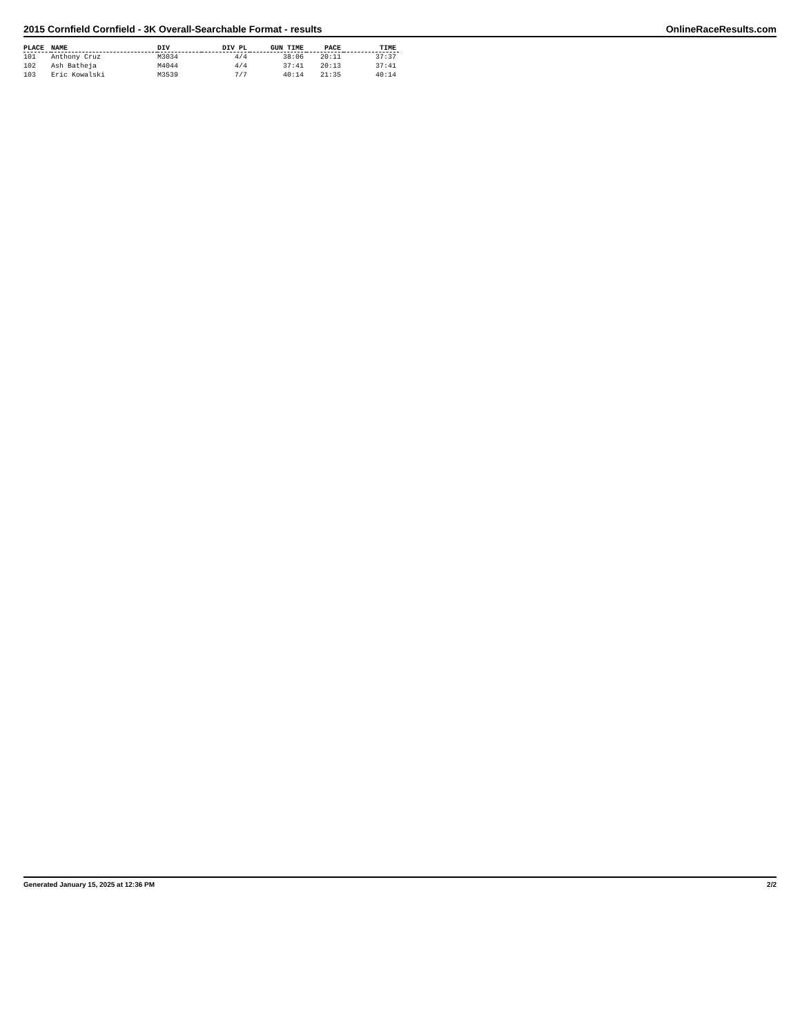2015 Cornfield Cornfield - 3K Overall-Searchable Format - results OnlineRaceResults.com
| PLACE | NAME | DIV | DIV PL | GUN TIME | PACE | TIME |
| --- | --- | --- | --- | --- | --- | --- |
| 101 | Anthony Cruz | M3034 | 4/4 | 38:06 | 20:11 | 37:37 |
| 102 | Ash Batheja | M4044 | 4/4 | 37:41 | 20:13 | 37:41 |
| 103 | Eric Kowalski | M3539 | 7/7 | 40:14 | 21:35 | 40:14 |
Generated January 15, 2025 at 12:36 PM 2/2